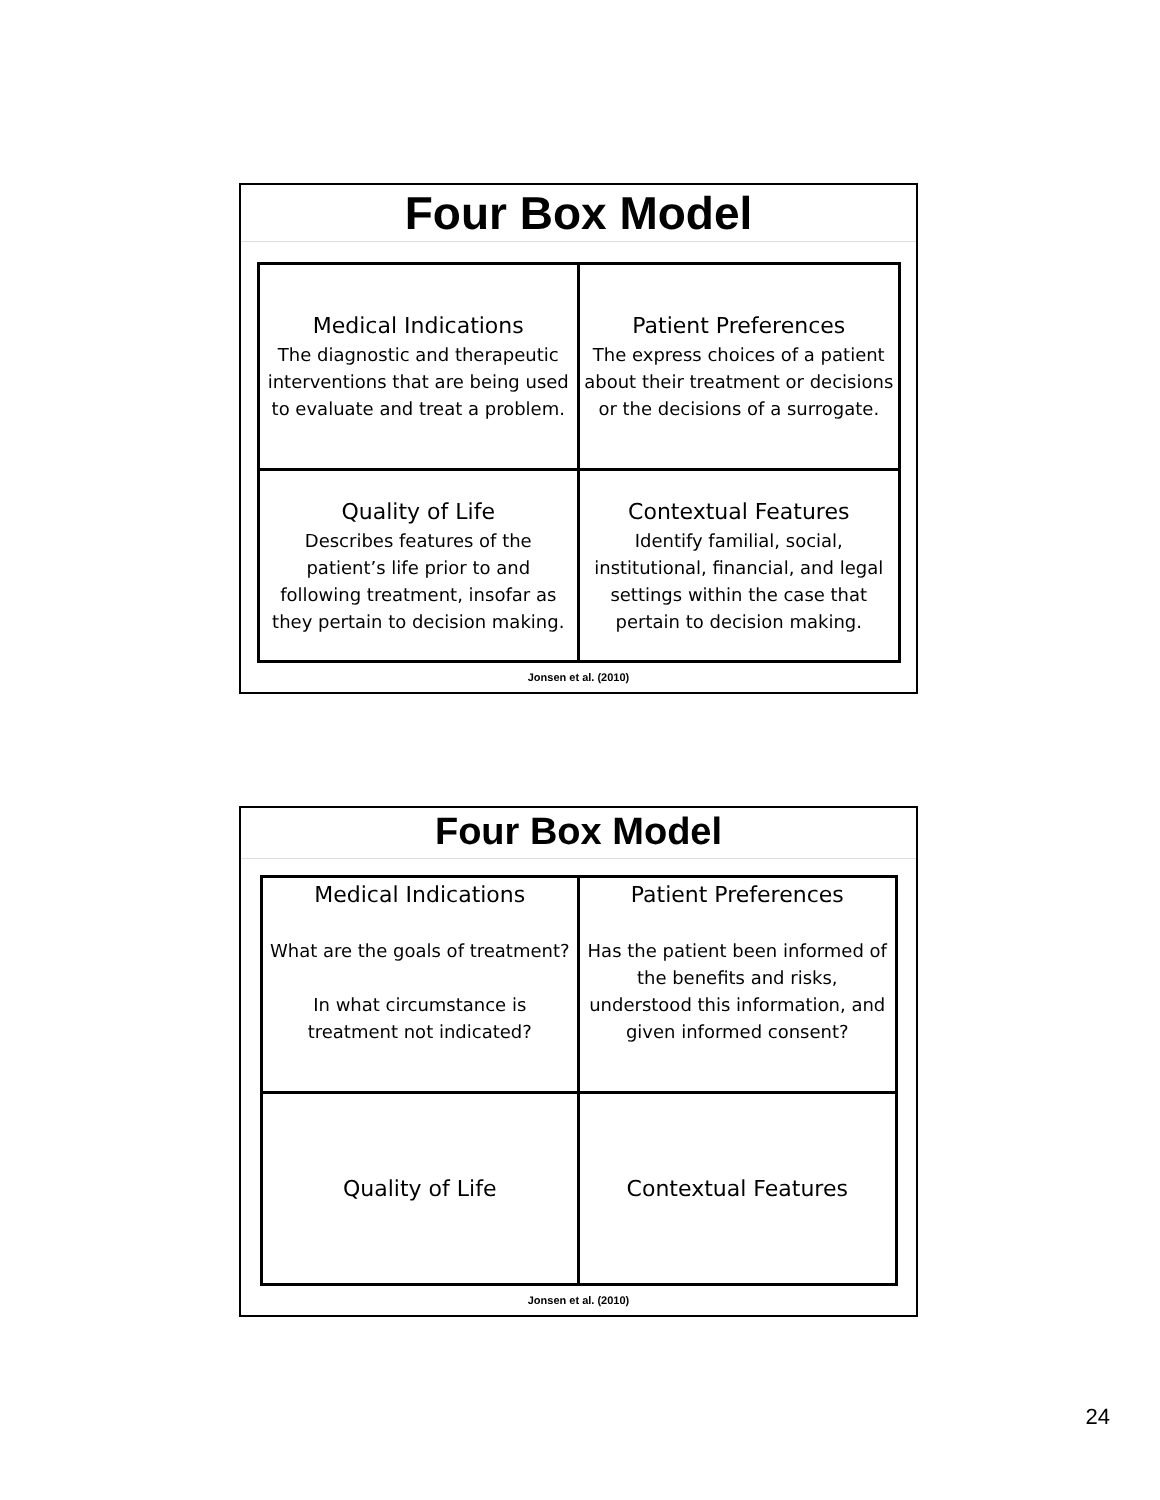Four Box Model
| Medical Indications The diagnostic and therapeutic interventions that are being used to evaluate and treat a problem. | Patient Preferences The express choices of a patient about their treatment or decisions or the decisions of a surrogate. |
| Quality of Life Describes features of the patient’s life prior to and following treatment, insofar as they pertain to decision making. | Contextual Features Identify familial, social, institutional, financial, and legal settings within the case that pertain to decision making. |
Jonsen et al. (2010)
Four Box Model
| Medical Indications What are the goals of treatment? In what circumstance is treatment not indicated? | Patient Preferences Has the patient been informed of the benefits and risks, understood this information, and given informed consent? |
| Quality of Life | Contextual Features |
Jonsen et al. (2010)
24